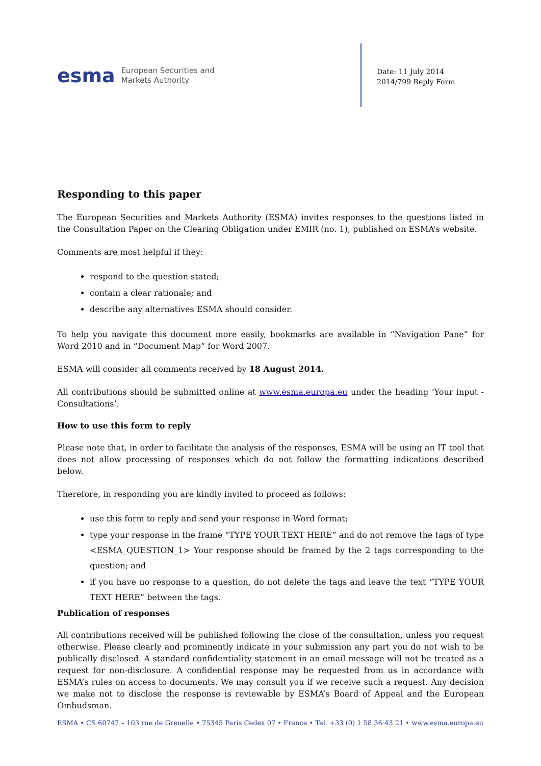esma
European Securities and
Markets Authority
Date: 11 July 2014
2014/799 Reply Form
Responding to this paper
The European Securities and Markets Authority (ESMA) invites responses to the questions listed in the Consultation Paper on the Clearing Obligation under EMIR (no. 1), published on ESMA’s website.
Comments are most helpful if they:
respond to the question stated;
contain a clear rationale; and
describe any alternatives ESMA should consider.
To help you navigate this document more easily, bookmarks are available in “Navigation Pane” for Word 2010 and in “Document Map” for Word 2007.
ESMA will consider all comments received by 18 August 2014.
All contributions should be submitted online at www.esma.europa.eu under the heading ‘Your input - Consultations’.
How to use this form to reply
Please note that, in order to facilitate the analysis of the responses, ESMA will be using an IT tool that does not allow processing of responses which do not follow the formatting indications described below.
Therefore, in responding you are kindly invited to proceed as follows:
use this form to reply and send your response in Word format;
type your response in the frame “TYPE YOUR TEXT HERE” and do not remove the tags of type <ESMA_QUESTION_1> Your response should be framed by the 2 tags corresponding to the question; and
if you have no response to a question, do not delete the tags and leave the text “TYPE YOUR TEXT HERE” between the tags.
Publication of responses
All contributions received will be published following the close of the consultation, unless you request otherwise. Please clearly and prominently indicate in your submission any part you do not wish to be publically disclosed. A standard confidentiality statement in an email message will not be treated as a request for non-disclosure. A confidential response may be requested from us in accordance with ESMA’s rules on access to documents. We may consult you if we receive such a request. Any decision we make not to disclose the response is reviewable by ESMA’s Board of Appeal and the European Ombudsman.
ESMA • CS 60747 – 103 rue de Grenelle • 75345 Paris Cedex 07 • France • Tel. +33 (0) 1 58 36 43 21 • www.esma.europa.eu